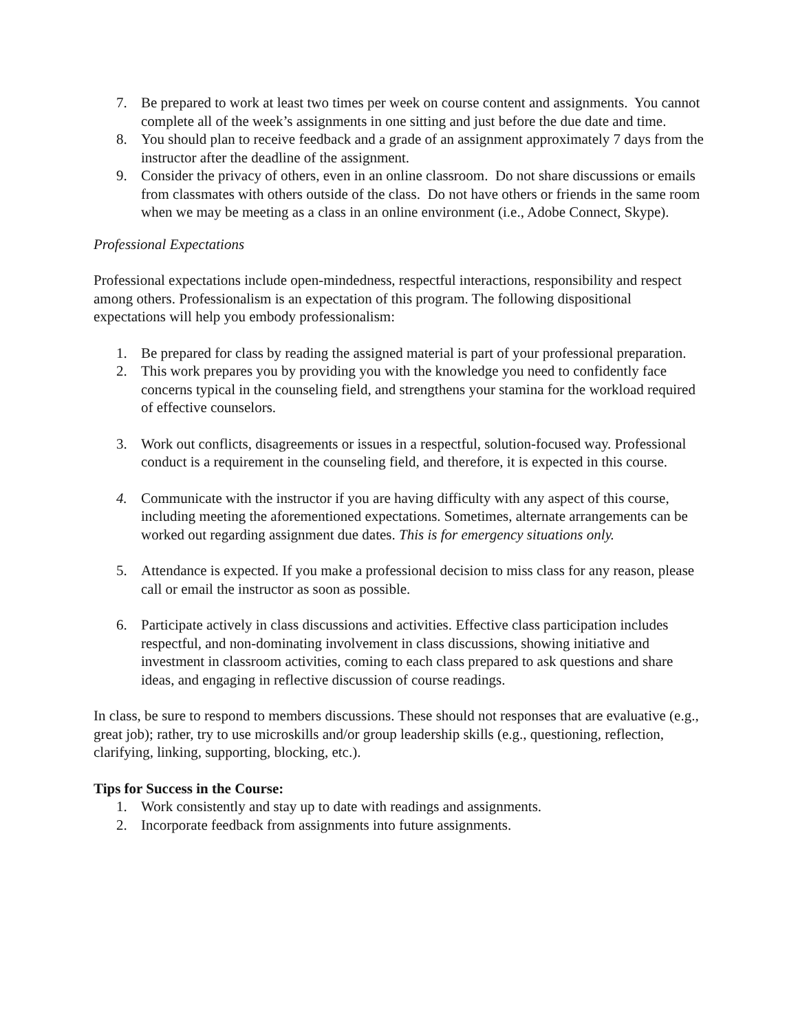7. Be prepared to work at least two times per week on course content and assignments. You cannot complete all of the week’s assignments in one sitting and just before the due date and time.
8. You should plan to receive feedback and a grade of an assignment approximately 7 days from the instructor after the deadline of the assignment.
9. Consider the privacy of others, even in an online classroom. Do not share discussions or emails from classmates with others outside of the class. Do not have others or friends in the same room when we may be meeting as a class in an online environment (i.e., Adobe Connect, Skype).
Professional Expectations
Professional expectations include open-mindedness, respectful interactions, responsibility and respect among others. Professionalism is an expectation of this program. The following dispositional expectations will help you embody professionalism:
1. Be prepared for class by reading the assigned material is part of your professional preparation.
2. This work prepares you by providing you with the knowledge you need to confidently face concerns typical in the counseling field, and strengthens your stamina for the workload required of effective counselors.
3. Work out conflicts, disagreements or issues in a respectful, solution-focused way. Professional conduct is a requirement in the counseling field, and therefore, it is expected in this course.
4. Communicate with the instructor if you are having difficulty with any aspect of this course, including meeting the aforementioned expectations. Sometimes, alternate arrangements can be worked out regarding assignment due dates. This is for emergency situations only.
5. Attendance is expected. If you make a professional decision to miss class for any reason, please call or email the instructor as soon as possible.
6. Participate actively in class discussions and activities. Effective class participation includes respectful, and non-dominating involvement in class discussions, showing initiative and investment in classroom activities, coming to each class prepared to ask questions and share ideas, and engaging in reflective discussion of course readings.
In class, be sure to respond to members discussions. These should not responses that are evaluative (e.g., great job); rather, try to use microskills and/or group leadership skills (e.g., questioning, reflection, clarifying, linking, supporting, blocking, etc.).
Tips for Success in the Course:
1. Work consistently and stay up to date with readings and assignments.
2. Incorporate feedback from assignments into future assignments.